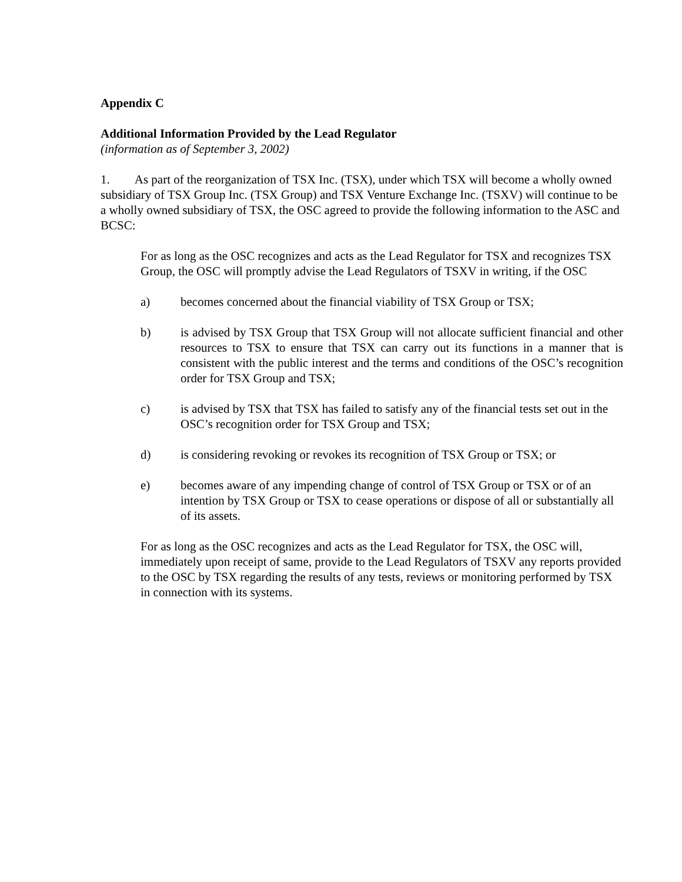Appendix C
Additional Information Provided by the Lead Regulator
(information as of September 3, 2002)
1. As part of the reorganization of TSX Inc. (TSX), under which TSX will become a wholly owned subsidiary of TSX Group Inc. (TSX Group) and TSX Venture Exchange Inc. (TSXV) will continue to be a wholly owned subsidiary of TSX, the OSC agreed to provide the following information to the ASC and BCSC:
For as long as the OSC recognizes and acts as the Lead Regulator for TSX and recognizes TSX Group, the OSC will promptly advise the Lead Regulators of TSXV in writing, if the OSC
a) becomes concerned about the financial viability of TSX Group or TSX;
b) is advised by TSX Group that TSX Group will not allocate sufficient financial and other resources to TSX to ensure that TSX can carry out its functions in a manner that is consistent with the public interest and the terms and conditions of the OSC’s recognition order for TSX Group and TSX;
c) is advised by TSX that TSX has failed to satisfy any of the financial tests set out in the OSC’s recognition order for TSX Group and TSX;
d) is considering revoking or revokes its recognition of TSX Group or TSX; or
e) becomes aware of any impending change of control of TSX Group or TSX or of an intention by TSX Group or TSX to cease operations or dispose of all or substantially all of its assets.
For as long as the OSC recognizes and acts as the Lead Regulator for TSX, the OSC will, immediately upon receipt of same, provide to the Lead Regulators of TSXV any reports provided to the OSC by TSX regarding the results of any tests, reviews or monitoring performed by TSX in connection with its systems.